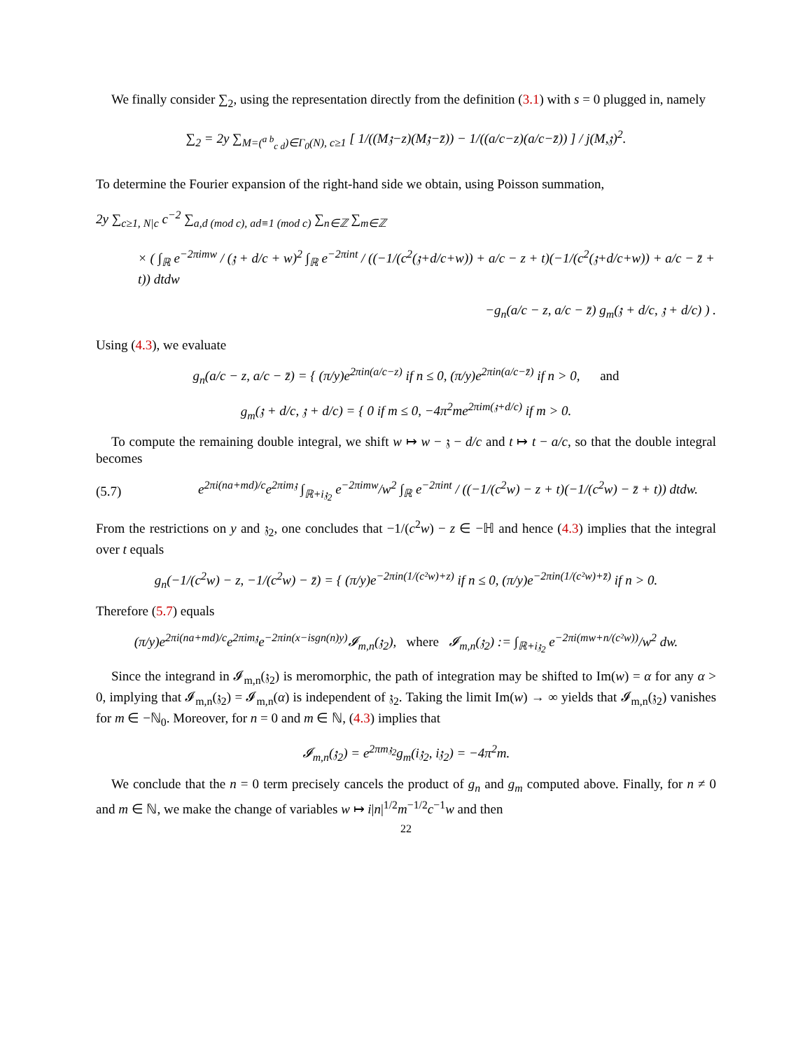We finally consider ∑<sub>2</sub>, using the representation directly from the definition (3.1) with s = 0 plugged in, namely
∑<sub>2</sub> = 2y ∑<sub>M=(<sup>a b</sup><sub>c d</sub>)∈Γ<sub>0</sub>(N), c≥1</sub> [ 1/((M𝔷−z)(M𝔷−z̄)) − 1/((a/c−z)(a/c−z̄)) ] / j(M,𝔷)<sup>2</sup>.
To determine the Fourier expansion of the right-hand side we obtain, using Poisson summation,
2y ∑<sub>c≥1, N|c</sub> c<sup>−2</sup> ∑<sub>a,d (mod c), ad≡1 (mod c)</sub> ∑<sub>n∈ℤ</sub> ∑<sub>m∈ℤ</sub>
× ( ∫<sub>ℝ</sub> e<sup>−2πimw</sup> / (𝔷 + d/c + w)<sup>2</sup> ∫<sub>ℝ</sub> e<sup>−2πint</sup> / ((−1/(c<sup>2</sup>(𝔷+d/c+w)) + a/c − z + t)(−1/(c<sup>2</sup>(𝔷+d/c+w)) + a/c − z̄ + t)) dtdw
−g<sub>n</sub>(a/c − z, a/c − z̄) g<sub>m</sub>(𝔷 + d/c, 𝔷 + d/c) ) .
Using (4.3), we evaluate
g<sub>n</sub>(a/c − z, a/c − z̄) = { (π/y)e<sup>2πin(a/c−z)</sup> if n ≤ 0, (π/y)e<sup>2πin(a/c−z̄)</sup> if n > 0, and
g<sub>m</sub>(𝔷 + d/c, 𝔷 + d/c) = { 0 if m ≤ 0, −4π<sup>2</sup>me<sup>2πim(𝔷+d/c)</sup> if m > 0.
To compute the remaining double integral, we shift w ↦ w − 𝔷 − d/c and t ↦ t − a/c, so that the double integral becomes
(5.7) e<sup>2πi(na+md)/c</sup>e<sup>2πim𝔷</sup> ∫<sub>ℝ+i𝔷<sub>2</sub></sub> e<sup>−2πimw</sup>/w<sup>2</sup> ∫<sub>ℝ</sub> e<sup>−2πint</sup> / ((−1/(c<sup>2</sup>w) − z + t)(−1/(c<sup>2</sup>w) − z̄ + t)) dtdw.
From the restrictions on y and 𝔷<sub>2</sub>, one concludes that −1/(c<sup>2</sup>w) − z ∈ −ℍ and hence (4.3) implies that the integral over t equals
g<sub>n</sub>(−1/(c<sup>2</sup>w) − z, −1/(c<sup>2</sup>w) − z̄) = { (π/y)e<sup>−2πin(1/(c²w)+z)</sup> if n ≤ 0, (π/y)e<sup>−2πin(1/(c²w)+z̄)</sup> if n > 0.
Therefore (5.7) equals
(π/y)e<sup>2πi(na+md)/c</sup>e<sup>2πim𝔷</sup>e<sup>−2πin(x−isgn(n)y)</sup>𝓘<sub>m,n</sub>(𝔷<sub>2</sub>), where 𝓘<sub>m,n</sub>(𝔷<sub>2</sub>) := ∫<sub>ℝ+i𝔷<sub>2</sub></sub> e<sup>−2πi(mw+n/(c²w))</sup>/w<sup>2</sup> dw.
Since the integrand in 𝓘<sub>m,n</sub>(𝔷<sub>2</sub>) is meromorphic, the path of integration may be shifted to Im(w) = α for any α > 0, implying that 𝓘<sub>m,n</sub>(𝔷<sub>2</sub>) = 𝓘<sub>m,n</sub>(α) is independent of 𝔷<sub>2</sub>. Taking the limit Im(w) → ∞ yields that 𝓘<sub>m,n</sub>(𝔷<sub>2</sub>) vanishes for m ∈ −ℕ<sub>0</sub>. Moreover, for n = 0 and m ∈ ℕ, (4.3) implies that
𝓘<sub>m,n</sub>(𝔷<sub>2</sub>) = e<sup>2πm𝔷<sub>2</sub></sup>g<sub>m</sub>(i𝔷<sub>2</sub>, i𝔷<sub>2</sub>) = −4π<sup>2</sup>m.
We conclude that the n = 0 term precisely cancels the product of g<sub>n</sub> and g<sub>m</sub> computed above. Finally, for n ≠ 0 and m ∈ ℕ, we make the change of variables w ↦ i|n|<sup>1/2</sup>m<sup>−1/2</sup>c<sup>−1</sup>w and then
22